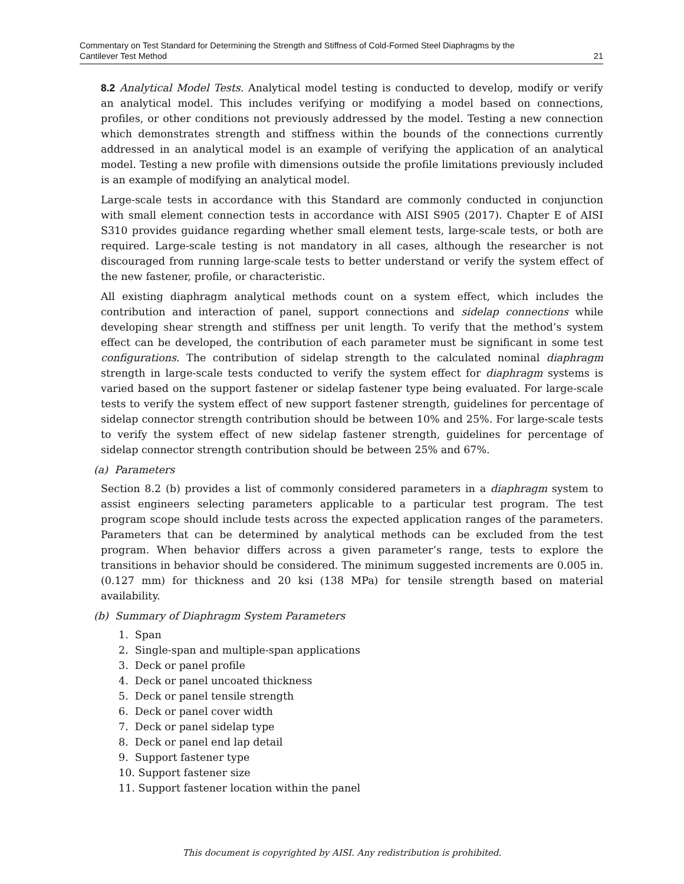Commentary on Test Standard for Determining the Strength and Stiffness of Cold-Formed Steel Diaphragms by the
Cantilever Test Method 21
8.2 Analytical Model Tests. Analytical model testing is conducted to develop, modify or verify an analytical model. This includes verifying or modifying a model based on connections, profiles, or other conditions not previously addressed by the model. Testing a new connection which demonstrates strength and stiffness within the bounds of the connections currently addressed in an analytical model is an example of verifying the application of an analytical model. Testing a new profile with dimensions outside the profile limitations previously included is an example of modifying an analytical model.
Large-scale tests in accordance with this Standard are commonly conducted in conjunction with small element connection tests in accordance with AISI S905 (2017). Chapter E of AISI S310 provides guidance regarding whether small element tests, large-scale tests, or both are required. Large-scale testing is not mandatory in all cases, although the researcher is not discouraged from running large-scale tests to better understand or verify the system effect of the new fastener, profile, or characteristic.
All existing diaphragm analytical methods count on a system effect, which includes the contribution and interaction of panel, support connections and sidelap connections while developing shear strength and stiffness per unit length. To verify that the method’s system effect can be developed, the contribution of each parameter must be significant in some test configurations. The contribution of sidelap strength to the calculated nominal diaphragm strength in large-scale tests conducted to verify the system effect for diaphragm systems is varied based on the support fastener or sidelap fastener type being evaluated. For large-scale tests to verify the system effect of new support fastener strength, guidelines for percentage of sidelap connector strength contribution should be between 10% and 25%. For large-scale tests to verify the system effect of new sidelap fastener strength, guidelines for percentage of sidelap connector strength contribution should be between 25% and 67%.
(a) Parameters
Section 8.2 (b) provides a list of commonly considered parameters in a diaphragm system to assist engineers selecting parameters applicable to a particular test program. The test program scope should include tests across the expected application ranges of the parameters. Parameters that can be determined by analytical methods can be excluded from the test program. When behavior differs across a given parameter’s range, tests to explore the transitions in behavior should be considered. The minimum suggested increments are 0.005 in. (0.127 mm) for thickness and 20 ksi (138 MPa) for tensile strength based on material availability.
(b) Summary of Diaphragm System Parameters
1. Span
2. Single-span and multiple-span applications
3. Deck or panel profile
4. Deck or panel uncoated thickness
5. Deck or panel tensile strength
6. Deck or panel cover width
7. Deck or panel sidelap type
8. Deck or panel end lap detail
9. Support fastener type
10. Support fastener size
11. Support fastener location within the panel
This document is copyrighted by AISI. Any redistribution is prohibited.